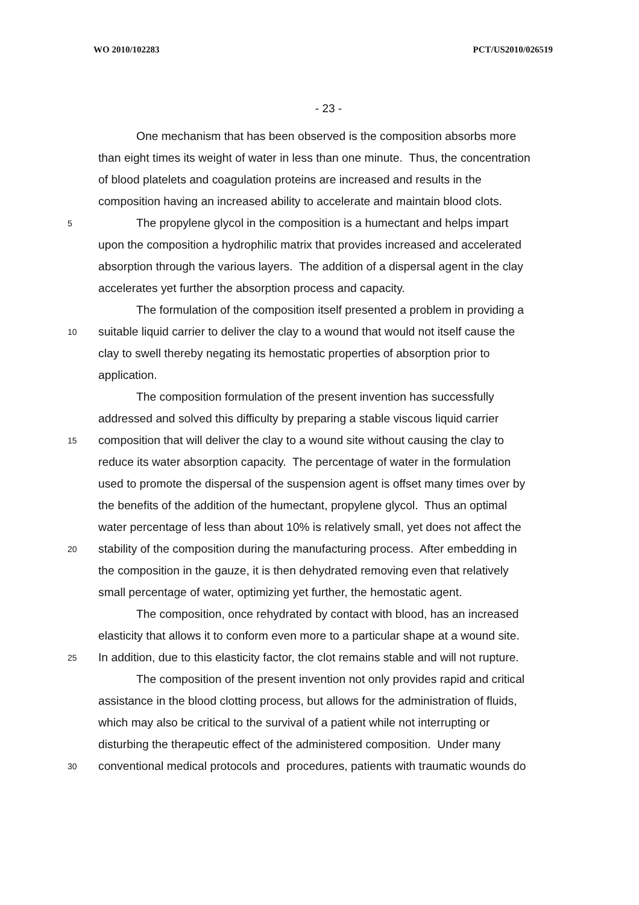WO 2010/102283 PCT/US2010/026519
- 23 -
One mechanism that has been observed is the composition absorbs more
than eight times its weight of water in less than one minute. Thus, the concentration
of blood platelets and coagulation proteins are increased and results in the
composition having an increased ability to accelerate and maintain blood clots.
5 The propylene glycol in the composition is a humectant and helps impart
upon the composition a hydrophilic matrix that provides increased and accelerated
absorption through the various layers. The addition of a dispersal agent in the clay
accelerates yet further the absorption process and capacity.
The formulation of the composition itself presented a problem in providing a
10 suitable liquid carrier to deliver the clay to a wound that would not itself cause the
clay to swell thereby negating its hemostatic properties of absorption prior to
application.
The composition formulation of the present invention has successfully
addressed and solved this difficulty by preparing a stable viscous liquid carrier
15 composition that will deliver the clay to a wound site without causing the clay to
reduce its water absorption capacity. The percentage of water in the formulation
used to promote the dispersal of the suspension agent is offset many times over by
the benefits of the addition of the humectant, propylene glycol. Thus an optimal
water percentage of less than about 10% is relatively small, yet does not affect the
20 stability of the composition during the manufacturing process. After embedding in
the composition in the gauze, it is then dehydrated removing even that relatively
small percentage of water, optimizing yet further, the hemostatic agent.
The composition, once rehydrated by contact with blood, has an increased
elasticity that allows it to conform even more to a particular shape at a wound site.
25 In addition, due to this elasticity factor, the clot remains stable and will not rupture.
The composition of the present invention not only provides rapid and critical
assistance in the blood clotting process, but allows for the administration of fluids,
which may also be critical to the survival of a patient while not interrupting or
disturbing the therapeutic effect of the administered composition. Under many
30 conventional medical protocols and procedures, patients with traumatic wounds do